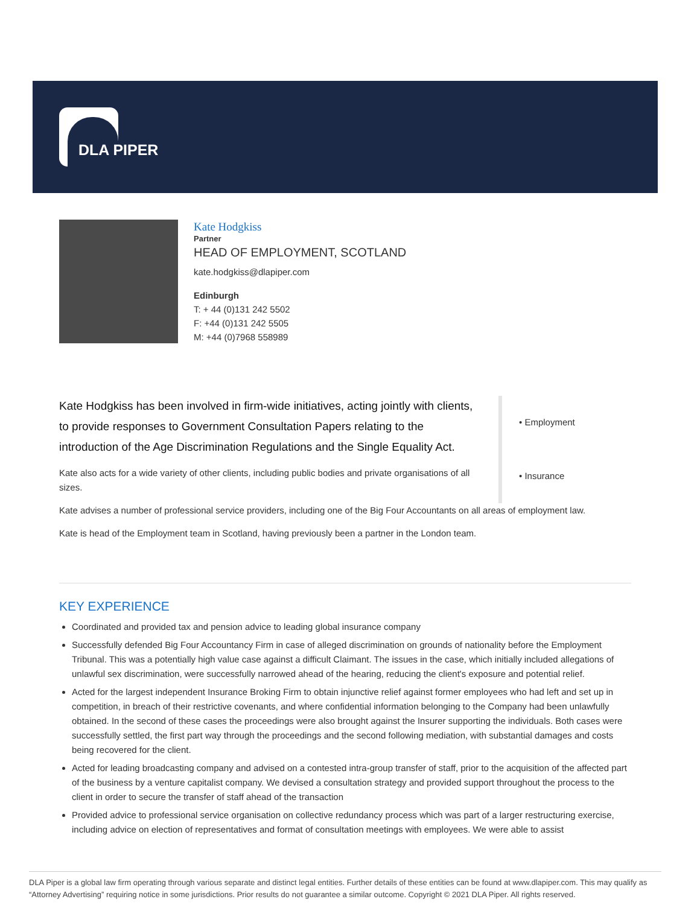DLA PIPER
Kate Hodgkiss
Partner
HEAD OF EMPLOYMENT, SCOTLAND
kate.hodgkiss@dlapiper.com
Edinburgh
T: + 44 (0)131 242 5502
F: +44 (0)131 242 5505
M: +44 (0)7968 558989
Kate Hodgkiss has been involved in firm-wide initiatives, acting jointly with clients, to provide responses to Government Consultation Papers relating to the introduction of the Age Discrimination Regulations and the Single Equality Act.
Kate also acts for a wide variety of other clients, including public bodies and private organisations of all sizes.
• Employment
• Insurance
Kate advises a number of professional service providers, including one of the Big Four Accountants on all areas of employment law.
Kate is head of the Employment team in Scotland, having previously been a partner in the London team.
KEY EXPERIENCE
Coordinated and provided tax and pension advice to leading global insurance company
Successfully defended Big Four Accountancy Firm in case of alleged discrimination on grounds of nationality before the Employment Tribunal. This was a potentially high value case against a difficult Claimant. The issues in the case, which initially included allegations of unlawful sex discrimination, were successfully narrowed ahead of the hearing, reducing the client's exposure and potential relief.
Acted for the largest independent Insurance Broking Firm to obtain injunctive relief against former employees who had left and set up in competition, in breach of their restrictive covenants, and where confidential information belonging to the Company had been unlawfully obtained. In the second of these cases the proceedings were also brought against the Insurer supporting the individuals. Both cases were successfully settled, the first part way through the proceedings and the second following mediation, with substantial damages and costs being recovered for the client.
Acted for leading broadcasting company and advised on a contested intra-group transfer of staff, prior to the acquisition of the affected part of the business by a venture capitalist company. We devised a consultation strategy and provided support throughout the process to the client in order to secure the transfer of staff ahead of the transaction
Provided advice to professional service organisation on collective redundancy process which was part of a larger restructuring exercise, including advice on election of representatives and format of consultation meetings with employees. We were able to assist
DLA Piper is a global law firm operating through various separate and distinct legal entities. Further details of these entities can be found at www.dlapiper.com. This may qualify as “Attorney Advertising” requiring notice in some jurisdictions. Prior results do not guarantee a similar outcome. Copyright © 2021 DLA Piper. All rights reserved.